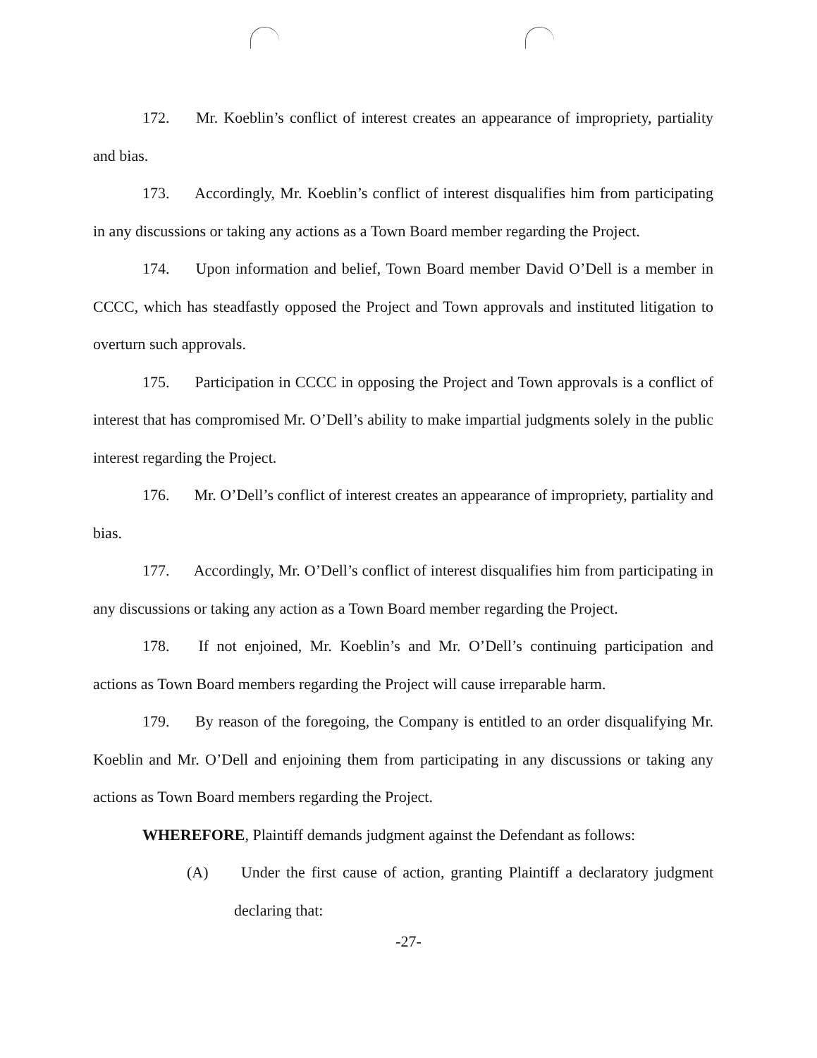172. Mr. Koeblin’s conflict of interest creates an appearance of impropriety, partiality and bias.
173. Accordingly, Mr. Koeblin’s conflict of interest disqualifies him from participating in any discussions or taking any actions as a Town Board member regarding the Project.
174. Upon information and belief, Town Board member David O’Dell is a member in CCCC, which has steadfastly opposed the Project and Town approvals and instituted litigation to overturn such approvals.
175. Participation in CCCC in opposing the Project and Town approvals is a conflict of interest that has compromised Mr. O’Dell’s ability to make impartial judgments solely in the public interest regarding the Project.
176. Mr. O’Dell’s conflict of interest creates an appearance of impropriety, partiality and bias.
177. Accordingly, Mr. O’Dell’s conflict of interest disqualifies him from participating in any discussions or taking any action as a Town Board member regarding the Project.
178. If not enjoined, Mr. Koeblin’s and Mr. O’Dell’s continuing participation and actions as Town Board members regarding the Project will cause irreparable harm.
179. By reason of the foregoing, the Company is entitled to an order disqualifying Mr. Koeblin and Mr. O’Dell and enjoining them from participating in any discussions or taking any actions as Town Board members regarding the Project.
WHEREFORE, Plaintiff demands judgment against the Defendant as follows:
(A) Under the first cause of action, granting Plaintiff a declaratory judgment declaring that:
-27-